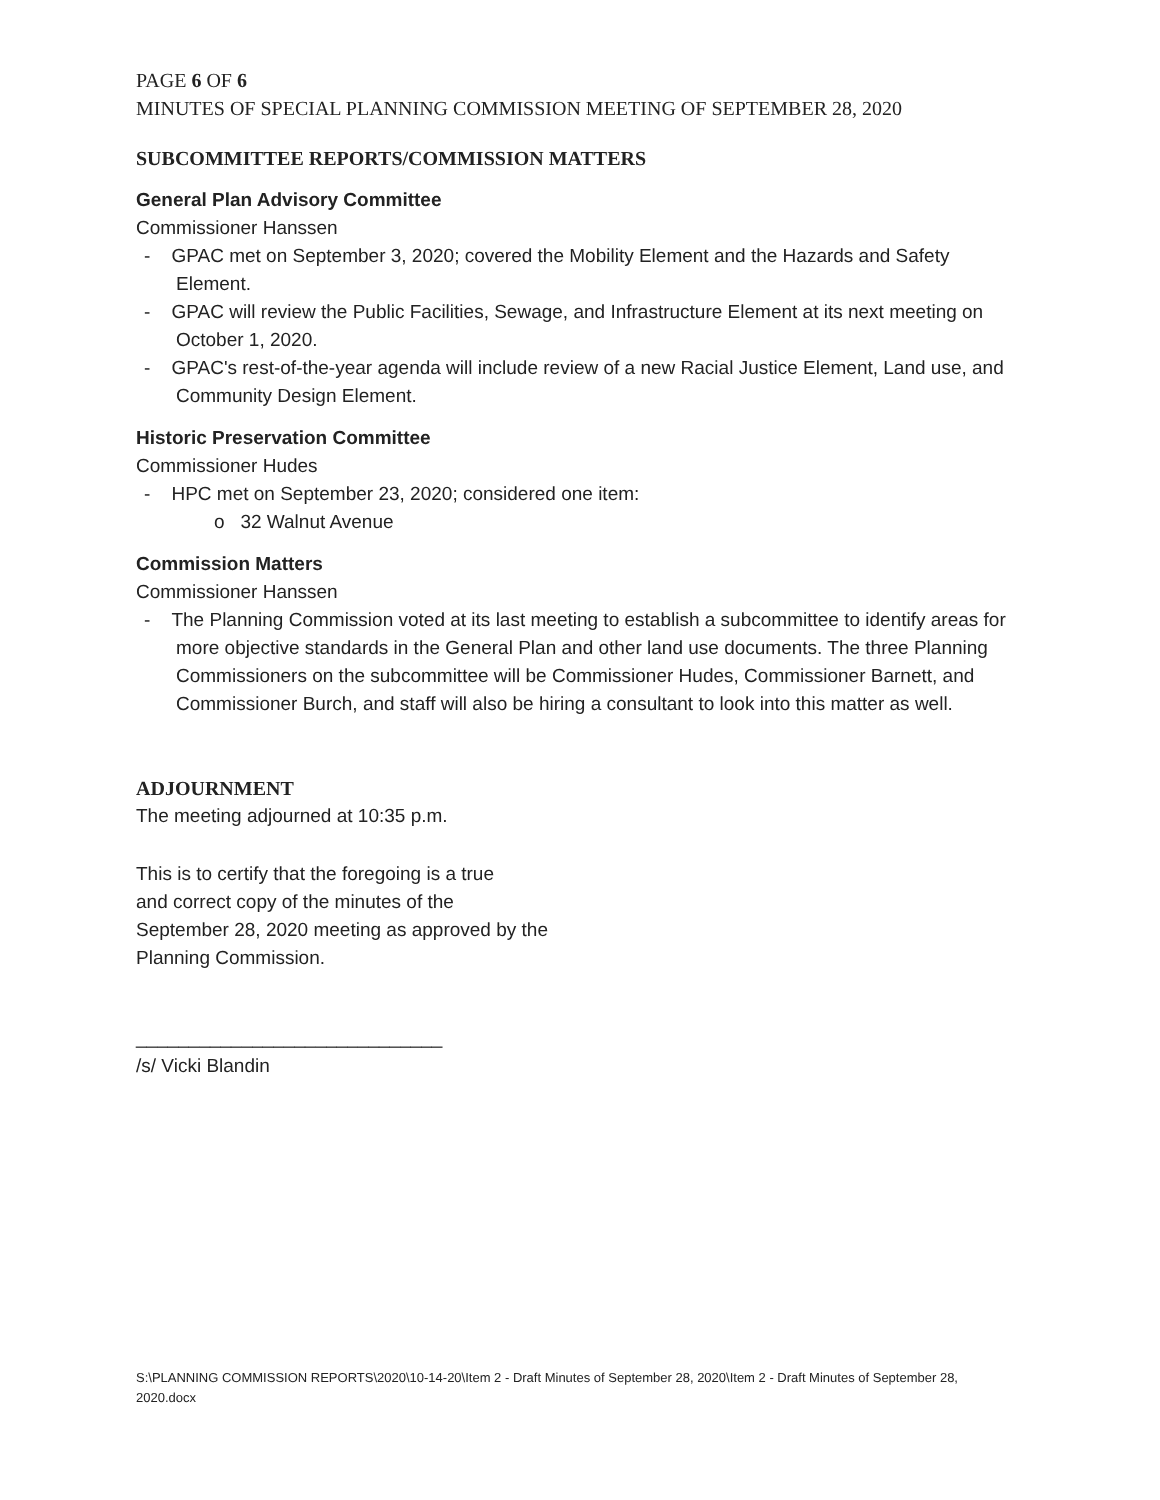PAGE 6 OF 6
MINUTES OF SPECIAL PLANNING COMMISSION MEETING OF SEPTEMBER 28, 2020
SUBCOMMITTEE REPORTS/COMMISSION MATTERS
General Plan Advisory Committee
Commissioner Hanssen
- GPAC met on September 3, 2020; covered the Mobility Element and the Hazards and Safety Element.
- GPAC will review the Public Facilities, Sewage, and Infrastructure Element at its next meeting on October 1, 2020.
- GPAC's rest-of-the-year agenda will include review of a new Racial Justice Element, Land use, and Community Design Element.
Historic Preservation Committee
Commissioner Hudes
- HPC met on September 23, 2020; considered one item:
o 32 Walnut Avenue
Commission Matters
Commissioner Hanssen
- The Planning Commission voted at its last meeting to establish a subcommittee to identify areas for more objective standards in the General Plan and other land use documents. The three Planning Commissioners on the subcommittee will be Commissioner Hudes, Commissioner Barnett, and Commissioner Burch, and staff will also be hiring a consultant to look into this matter as well.
ADJOURNMENT
The meeting adjourned at 10:35 p.m.
This is to certify that the foregoing is a true
and correct copy of the minutes of the
September 28, 2020 meeting as approved by the
Planning Commission.
_____________________________
/s/ Vicki Blandin
S:\PLANNING COMMISSION REPORTS\2020\10-14-20\Item 2 - Draft Minutes of September 28, 2020\Item 2 - Draft Minutes of September 28, 2020.docx